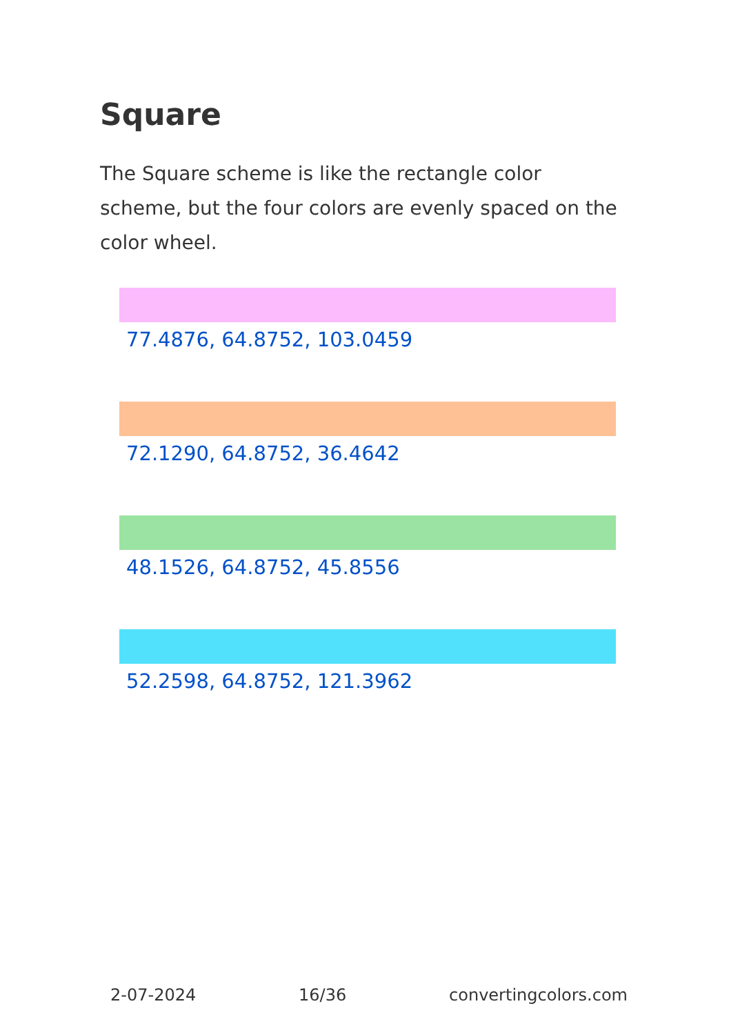Square
The Square scheme is like the rectangle color scheme, but the four colors are evenly spaced on the color wheel.
77.4876, 64.8752, 103.0459
72.1290, 64.8752, 36.4642
48.1526, 64.8752, 45.8556
52.2598, 64.8752, 121.3962
2-07-2024 16/36 convertingcolors.com